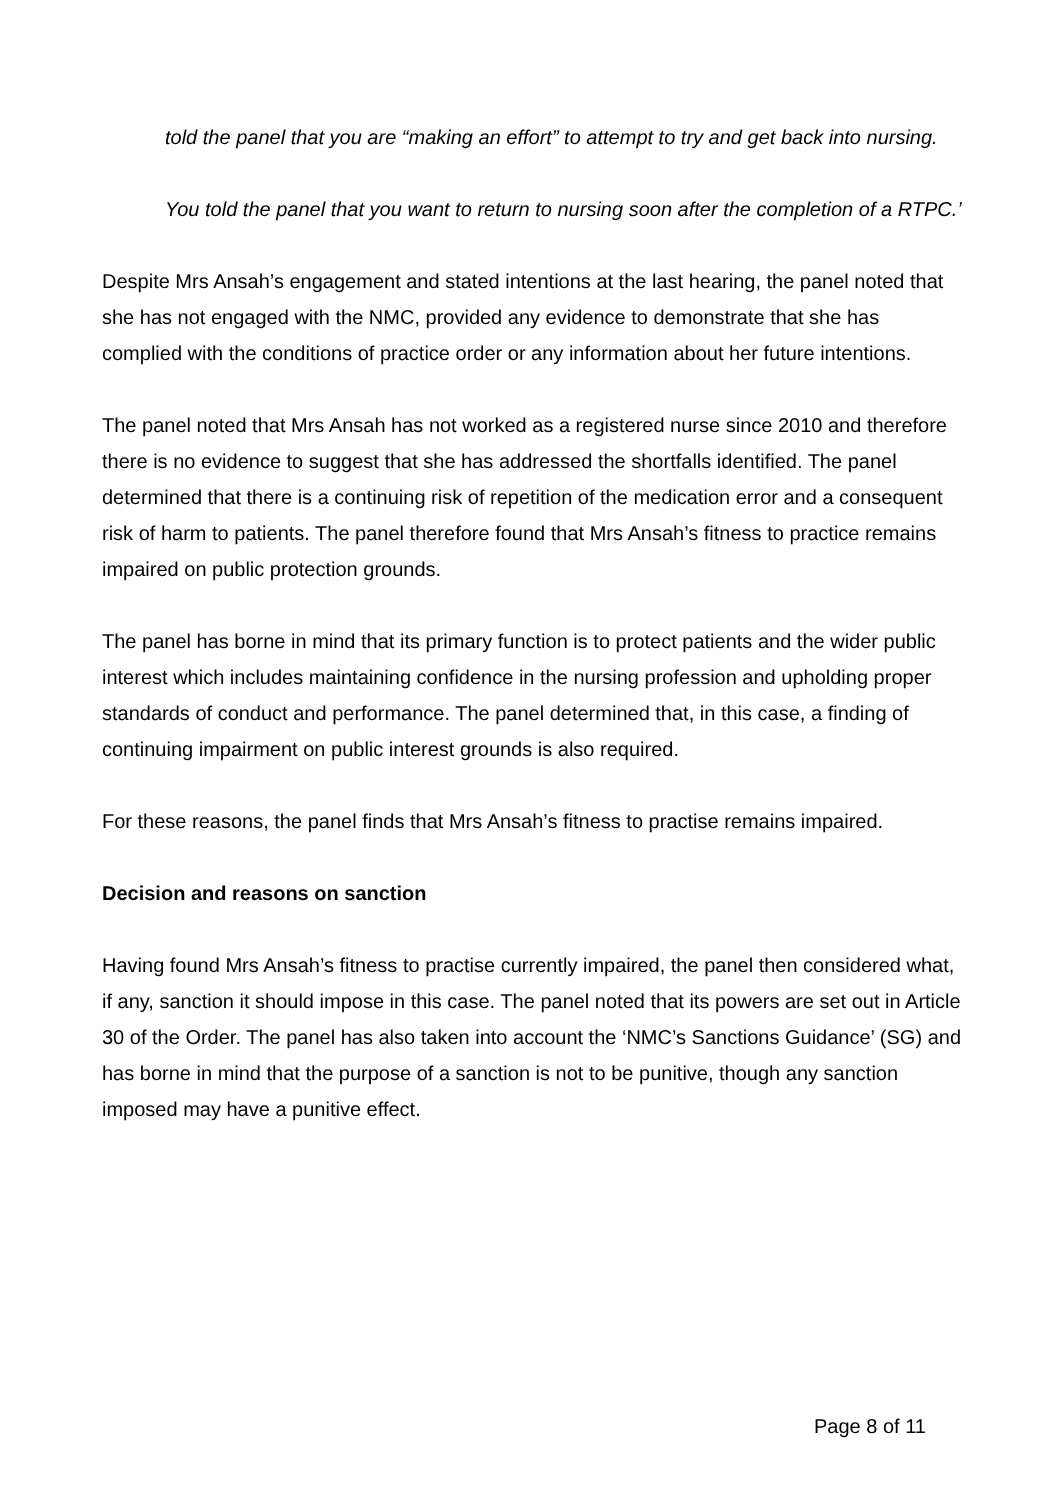told the panel that you are “making an effort” to attempt to try and get back into nursing.
You told the panel that you want to return to nursing soon after the completion of a RTPC.’
Despite Mrs Ansah’s engagement and stated intentions at the last hearing, the panel noted that she has not engaged with the NMC, provided any evidence to demonstrate that she has complied with the conditions of practice order or any information about her future intentions.
The panel noted that Mrs Ansah has not worked as a registered nurse since 2010 and therefore there is no evidence to suggest that she has addressed the shortfalls identified. The panel determined that there is a continuing risk of repetition of the medication error and a consequent risk of harm to patients. The panel therefore found that Mrs Ansah’s fitness to practice remains impaired on public protection grounds.
The panel has borne in mind that its primary function is to protect patients and the wider public interest which includes maintaining confidence in the nursing profession and upholding proper standards of conduct and performance. The panel determined that, in this case, a finding of continuing impairment on public interest grounds is also required.
For these reasons, the panel finds that Mrs Ansah’s fitness to practise remains impaired.
Decision and reasons on sanction
Having found Mrs Ansah’s fitness to practise currently impaired, the panel then considered what, if any, sanction it should impose in this case. The panel noted that its powers are set out in Article 30 of the Order. The panel has also taken into account the ‘NMC’s Sanctions Guidance’ (SG) and has borne in mind that the purpose of a sanction is not to be punitive, though any sanction imposed may have a punitive effect.
Page 8 of 11